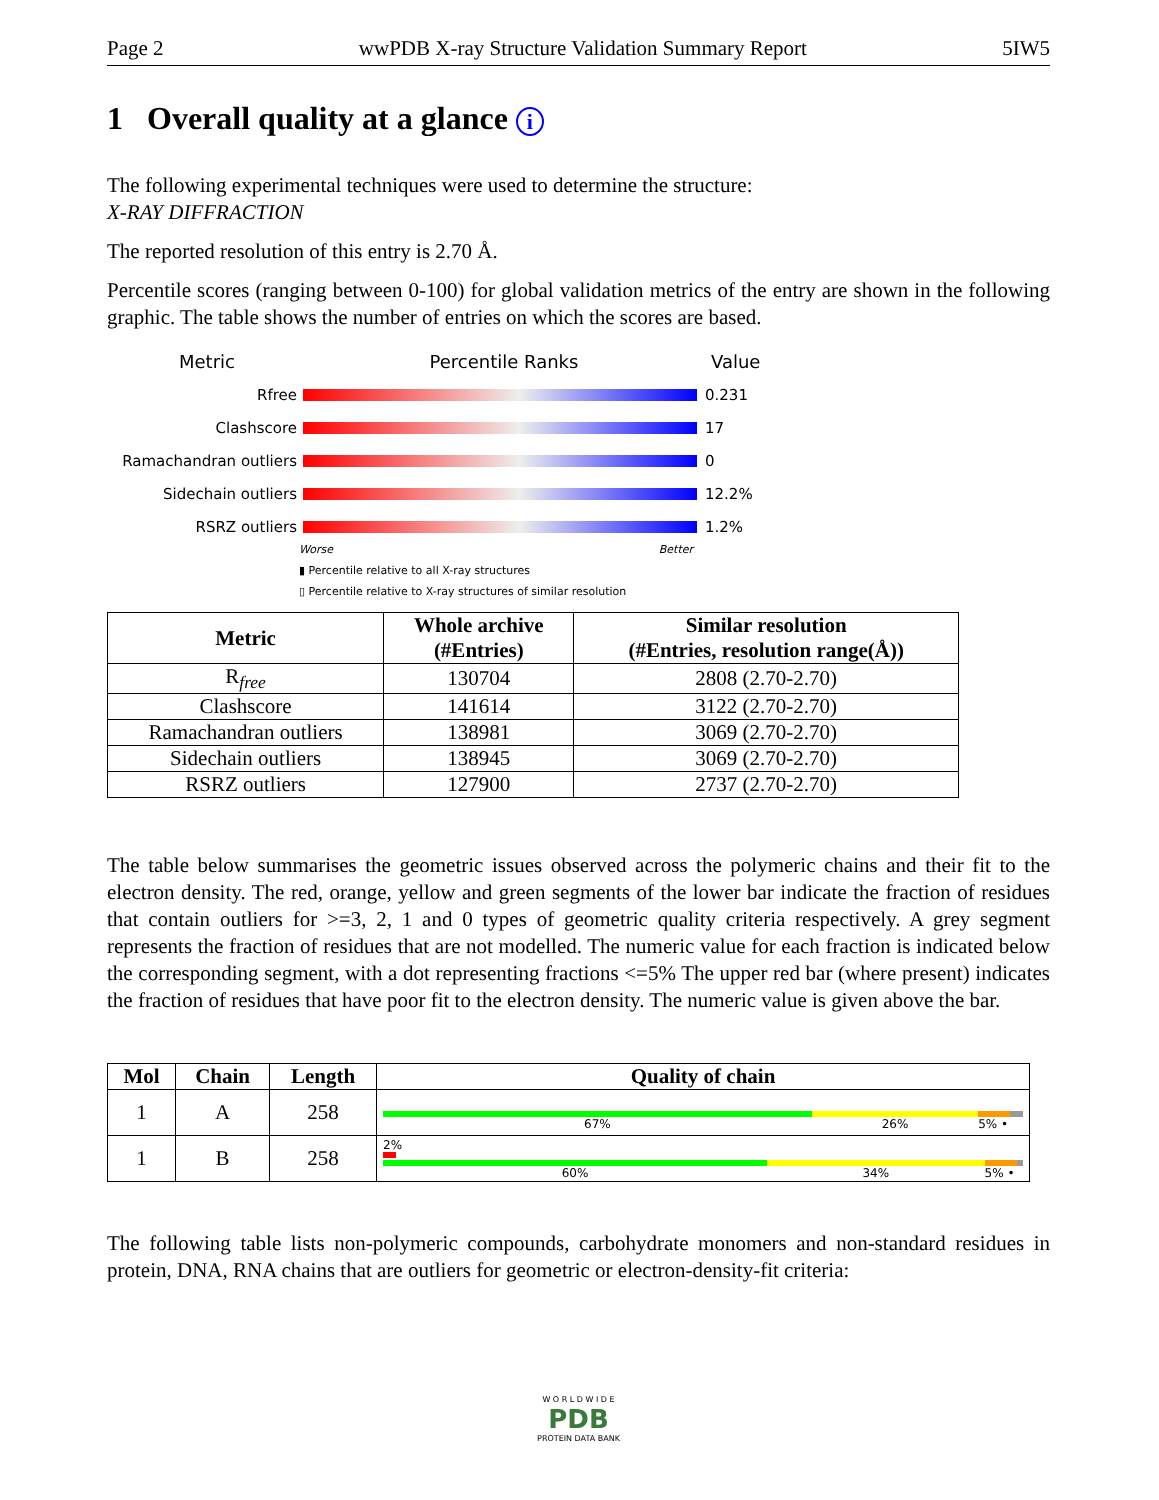Page 2 wwPDB X-ray Structure Validation Summary Report 5IW5
1 Overall quality at a glance i
The following experimental techniques were used to determine the structure:
X-RAY DIFFRACTION
The reported resolution of this entry is 2.70 Å.
Percentile scores (ranging between 0-100) for global validation metrics of the entry are shown in the following graphic. The table shows the number of entries on which the scores are based.
Metric Percentile Ranks Value
Rfree 0.231
Clashscore 17
Ramachandran outliers 0
Sidechain outliers 12.2%
RSRZ outliers 1.2%
Worse Better
▮ Percentile relative to all X-ray structures
▯ Percentile relative to X-ray structures of similar resolution
| Metric | Whole archive (#Entries) | Similar resolution (#Entries, resolution range(Å)) |
| --- | --- | --- |
| R<sub>free</sub> | 130704 | 2808 (2.70-2.70) |
| Clashscore | 141614 | 3122 (2.70-2.70) |
| Ramachandran outliers | 138981 | 3069 (2.70-2.70) |
| Sidechain outliers | 138945 | 3069 (2.70-2.70) |
| RSRZ outliers | 127900 | 2737 (2.70-2.70) |
The table below summarises the geometric issues observed across the polymeric chains and their fit to the electron density. The red, orange, yellow and green segments of the lower bar indicate the fraction of residues that contain outliers for >=3, 2, 1 and 0 types of geometric quality criteria respectively. A grey segment represents the fraction of residues that are not modelled. The numeric value for each fraction is indicated below the corresponding segment, with a dot representing fractions <=5% The upper red bar (where present) indicates the fraction of residues that have poor fit to the electron density. The numeric value is given above the bar.
| Mol | Chain | Length | Quality of chain |
| --- | --- | --- | --- |
| 1 | A | 258 | 67% 26% 5% • |
| 1 | B | 258 | 2% 60% 34% 5% • |
The following table lists non-polymeric compounds, carbohydrate monomers and non-standard residues in protein, DNA, RNA chains that are outliers for geometric or electron-density-fit criteria:
W O R L D W I D E
PDB
PROTEIN DATA BANK